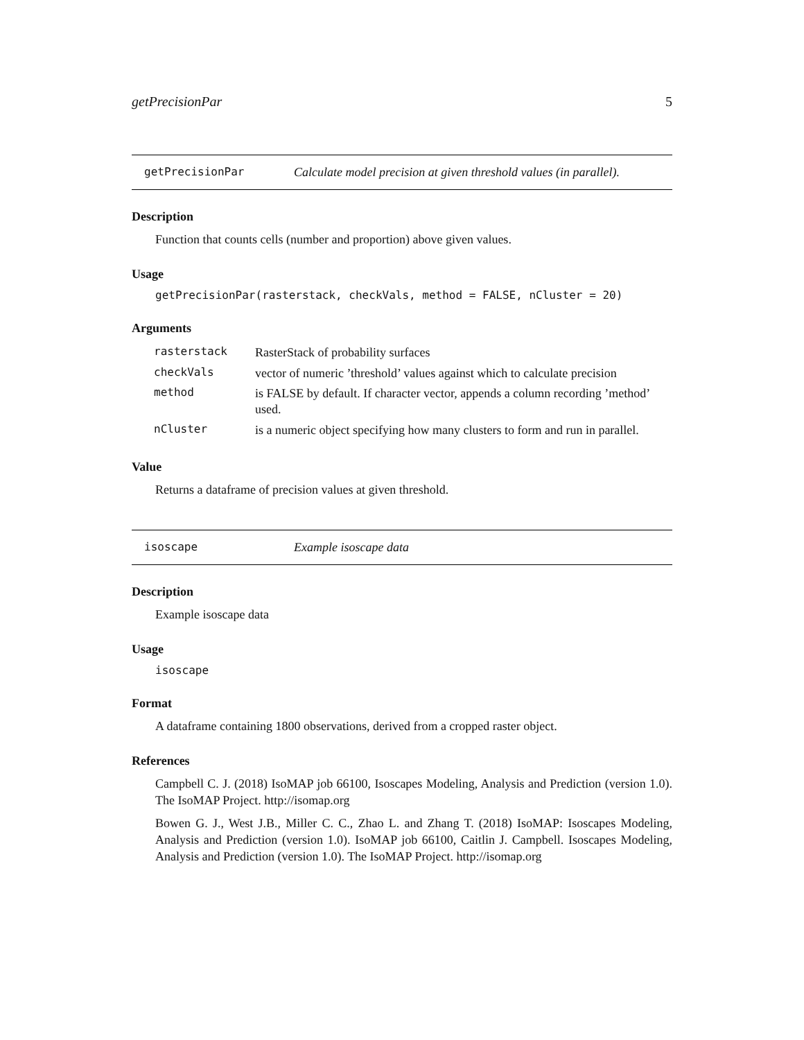getPrecisionPar 5
getPrecisionPar Calculate model precision at given threshold values (in parallel).
Description
Function that counts cells (number and proportion) above given values.
Usage
getPrecisionPar(rasterstack, checkVals, method = FALSE, nCluster = 20)
Arguments
| rasterstack | RasterStack of probability surfaces |
| checkVals | vector of numeric ’threshold’ values against which to calculate precision |
| method | is FALSE by default. If character vector, appends a column recording ’method’ used. |
| nCluster | is a numeric object specifying how many clusters to form and run in parallel. |
Value
Returns a dataframe of precision values at given threshold.
isoscape Example isoscape data
Description
Example isoscape data
Usage
isoscape
Format
A dataframe containing 1800 observations, derived from a cropped raster object.
References
Campbell C. J. (2018) IsoMAP job 66100, Isoscapes Modeling, Analysis and Prediction (version 1.0). The IsoMAP Project. http://isomap.org
Bowen G. J., West J.B., Miller C. C., Zhao L. and Zhang T. (2018) IsoMAP: Isoscapes Modeling, Analysis and Prediction (version 1.0). IsoMAP job 66100, Caitlin J. Campbell. Isoscapes Modeling, Analysis and Prediction (version 1.0). The IsoMAP Project. http://isomap.org